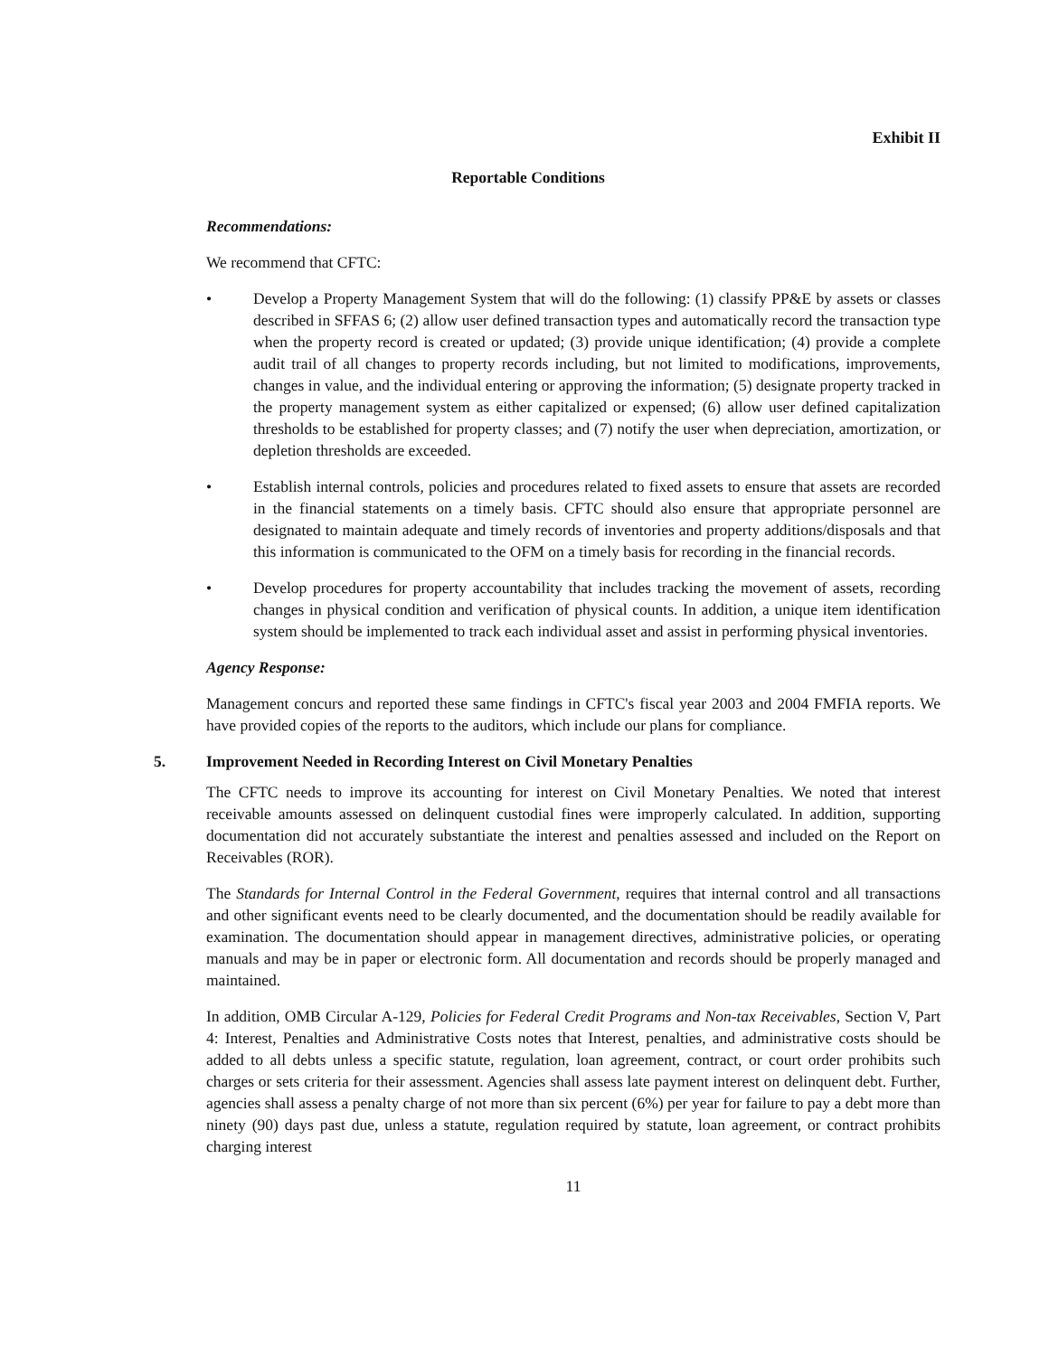Exhibit II
Reportable Conditions
Recommendations:
We recommend that CFTC:
• Develop a Property Management System that will do the following: (1) classify PP&E by assets or classes described in SFFAS 6; (2) allow user defined transaction types and automatically record the transaction type when the property record is created or updated; (3) provide unique identification; (4) provide a complete audit trail of all changes to property records including, but not limited to modifications, improvements, changes in value, and the individual entering or approving the information; (5) designate property tracked in the property management system as either capitalized or expensed; (6) allow user defined capitalization thresholds to be established for property classes; and (7) notify the user when depreciation, amortization, or depletion thresholds are exceeded.
• Establish internal controls, policies and procedures related to fixed assets to ensure that assets are recorded in the financial statements on a timely basis. CFTC should also ensure that appropriate personnel are designated to maintain adequate and timely records of inventories and property additions/disposals and that this information is communicated to the OFM on a timely basis for recording in the financial records.
• Develop procedures for property accountability that includes tracking the movement of assets, recording changes in physical condition and verification of physical counts. In addition, a unique item identification system should be implemented to track each individual asset and assist in performing physical inventories.
Agency Response:
Management concurs and reported these same findings in CFTC's fiscal year 2003 and 2004 FMFIA reports. We have provided copies of the reports to the auditors, which include our plans for compliance.
5. Improvement Needed in Recording Interest on Civil Monetary Penalties
The CFTC needs to improve its accounting for interest on Civil Monetary Penalties. We noted that interest receivable amounts assessed on delinquent custodial fines were improperly calculated. In addition, supporting documentation did not accurately substantiate the interest and penalties assessed and included on the Report on Receivables (ROR).
The Standards for Internal Control in the Federal Government, requires that internal control and all transactions and other significant events need to be clearly documented, and the documentation should be readily available for examination. The documentation should appear in management directives, administrative policies, or operating manuals and may be in paper or electronic form. All documentation and records should be properly managed and maintained.
In addition, OMB Circular A-129, Policies for Federal Credit Programs and Non-tax Receivables, Section V, Part 4: Interest, Penalties and Administrative Costs notes that Interest, penalties, and administrative costs should be added to all debts unless a specific statute, regulation, loan agreement, contract, or court order prohibits such charges or sets criteria for their assessment. Agencies shall assess late payment interest on delinquent debt. Further, agencies shall assess a penalty charge of not more than six percent (6%) per year for failure to pay a debt more than ninety (90) days past due, unless a statute, regulation required by statute, loan agreement, or contract prohibits charging interest
11